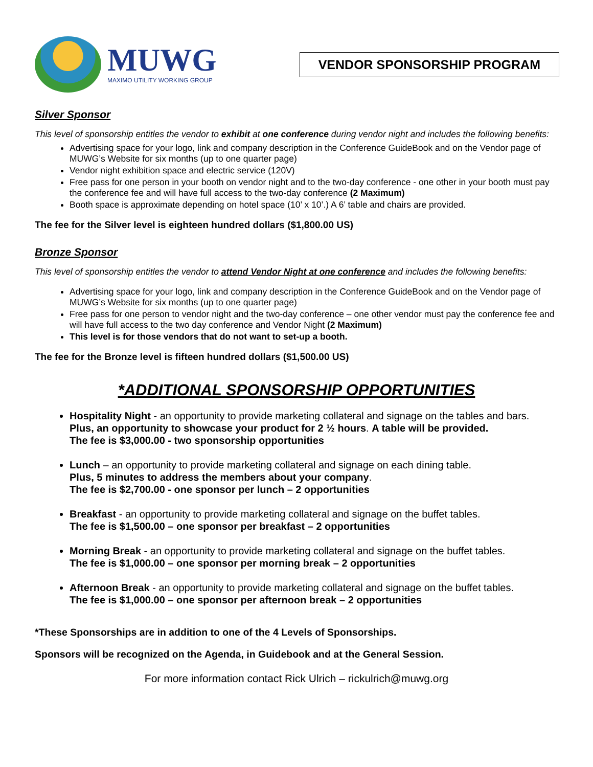MUWG
MAXIMO UTILITY WORKING GROUP
VENDOR SPONSORSHIP PROGRAM
Silver Sponsor
This level of sponsorship entitles the vendor to exhibit at one conference during vendor night and includes the following benefits:
Advertising space for your logo, link and company description in the Conference GuideBook and on the Vendor page of MUWG’s Website for six months (up to one quarter page)
Vendor night exhibition space and electric service (120V)
Free pass for one person in your booth on vendor night and to the two-day conference - one other in your booth must pay the conference fee and will have full access to the two-day conference (2 Maximum)
Booth space is approximate depending on hotel space (10’ x 10’.) A 6’ table and chairs are provided.
The fee for the Silver level is eighteen hundred dollars ($1,800.00 US)
Bronze Sponsor
This level of sponsorship entitles the vendor to attend Vendor Night at one conference and includes the following benefits:
Advertising space for your logo, link and company description in the Conference GuideBook and on the Vendor page of MUWG’s Website for six months (up to one quarter page)
Free pass for one person to vendor night and the two-day conference – one other vendor must pay the conference fee and will have full access to the two day conference and Vendor Night (2 Maximum)
This level is for those vendors that do not want to set-up a booth.
The fee for the Bronze level is fifteen hundred dollars ($1,500.00 US)
*ADDITIONAL SPONSORSHIP OPPORTUNITIES
Hospitality Night - an opportunity to provide marketing collateral and signage on the tables and bars.
Plus, an opportunity to showcase your product for 2 ½ hours. A table will be provided.
The fee is $3,000.00 - two sponsorship opportunities
Lunch – an opportunity to provide marketing collateral and signage on each dining table.
Plus, 5 minutes to address the members about your company.
The fee is $2,700.00 - one sponsor per lunch – 2 opportunities
Breakfast - an opportunity to provide marketing collateral and signage on the buffet tables.
The fee is $1,500.00 – one sponsor per breakfast – 2 opportunities
Morning Break - an opportunity to provide marketing collateral and signage on the buffet tables.
The fee is $1,000.00 – one sponsor per morning break – 2 opportunities
Afternoon Break - an opportunity to provide marketing collateral and signage on the buffet tables.
The fee is $1,000.00 – one sponsor per afternoon break – 2 opportunities
*These Sponsorships are in addition to one of the 4 Levels of Sponsorships.
Sponsors will be recognized on the Agenda, in Guidebook and at the General Session.
For more information contact Rick Ulrich – rickulrich@muwg.org